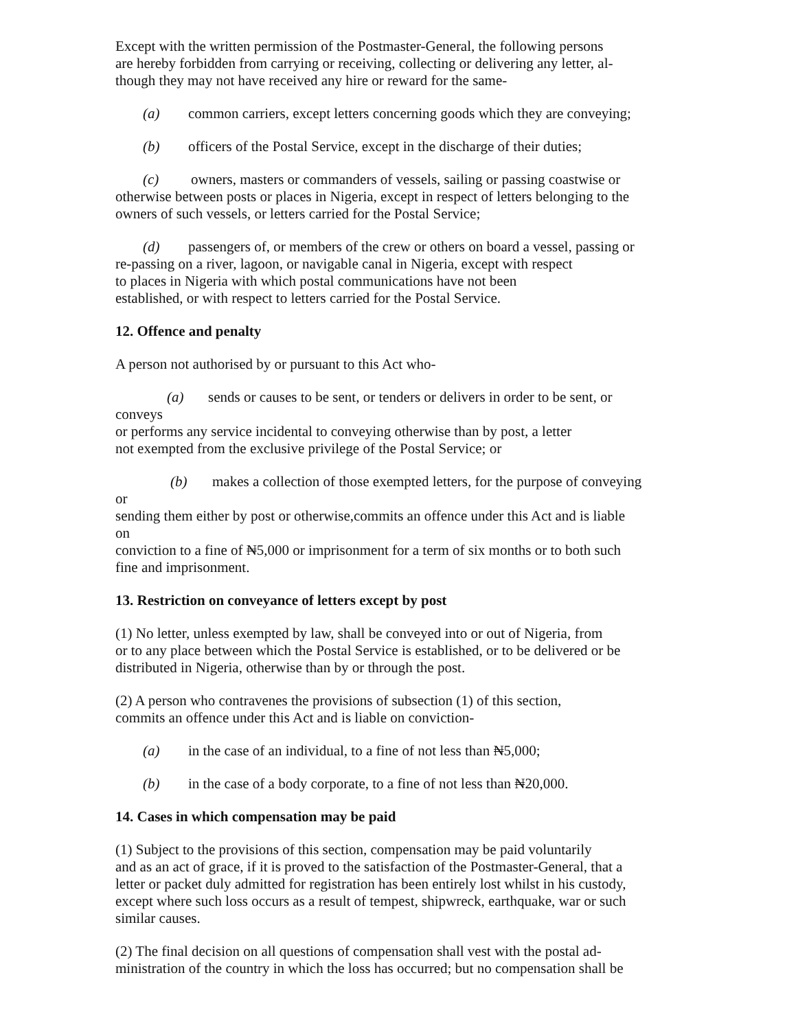Except with the written permission of the Postmaster-General, the following persons
are hereby forbidden from carrying or receiving, collecting or delivering any letter, al-
though they may not have received any hire or reward for the same-
(a) common carriers, except letters concerning goods which they are conveying;
(b) officers of the Postal Service, except in the discharge of their duties;
(c) owners, masters or commanders of vessels, sailing or passing coastwise or
otherwise between posts or places in Nigeria, except in respect of letters belonging to the
owners of such vessels, or letters carried for the Postal Service;
(d) passengers of, or members of the crew or others on board a vessel, passing or
re-passing on a river, lagoon, or navigable canal in Nigeria, except with respect
to places in Nigeria with which postal communications have not been
established, or with respect to letters carried for the Postal Service.
12. Offence and penalty
A person not authorised by or pursuant to this Act who-
(a) sends or causes to be sent, or tenders or delivers in order to be sent, or
conveys
or performs any service incidental to conveying otherwise than by post, a letter
not exempted from the exclusive privilege of the Postal Service; or
(b) makes a collection of those exempted letters, for the purpose of conveying
or
sending them either by post or otherwise,commits an offence under this Act and is liable
on
conviction to a fine of ₦5,000 or imprisonment for a term of six months or to both such
fine and imprisonment.
13. Restriction on conveyance of letters except by post
(1) No letter, unless exempted by law, shall be conveyed into or out of Nigeria, from
or to any place between which the Postal Service is established, or to be delivered or be
distributed in Nigeria, otherwise than by or through the post.
(2) A person who contravenes the provisions of subsection (1) of this section,
commits an offence under this Act and is liable on conviction-
(a) in the case of an individual, to a fine of not less than ₦5,000;
(b) in the case of a body corporate, to a fine of not less than ₦20,000.
14. Cases in which compensation may be paid
(1) Subject to the provisions of this section, compensation may be paid voluntarily
and as an act of grace, if it is proved to the satisfaction of the Postmaster-General, that a
letter or packet duly admitted for registration has been entirely lost whilst in his custody,
except where such loss occurs as a result of tempest, shipwreck, earthquake, war or such
similar causes.
(2) The final decision on all questions of compensation shall vest with the postal ad-
ministration of the country in which the loss has occurred; but no compensation shall be